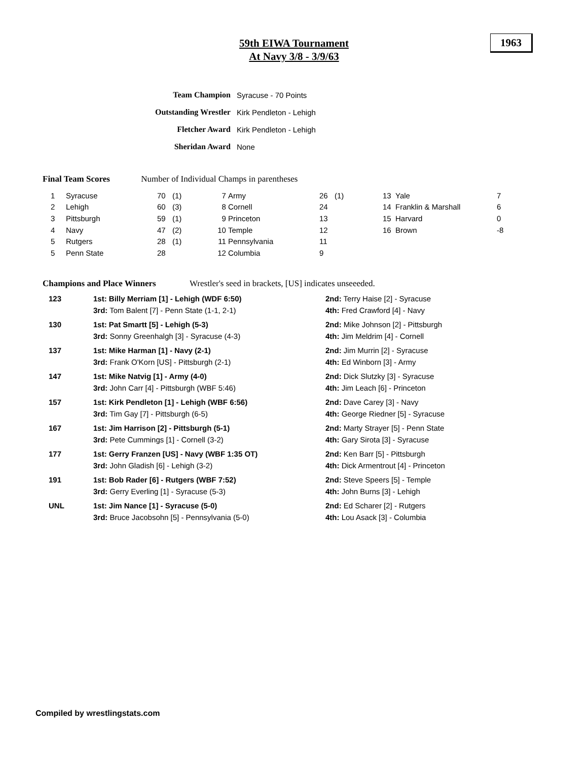59th EIWA Tournament
At Navy 3/8 - 3/9/63
1963
| Team Champion | Syracuse - 70 Points |
| Outstanding Wrestler | Kirk Pendleton - Lehigh |
| Fletcher Award | Kirk Pendleton - Lehigh |
| Sheridan Award | None |
Final Team Scores Number of Individual Champs in parentheses
| 1 | Syracuse | 70 | (1) | 7 | Army | 26 | (1) | 13 | Yale | 7 |
| 2 | Lehigh | 60 | (3) | 8 | Cornell | 24 | | 14 | Franklin & Marshall | 6 |
| 3 | Pittsburgh | 59 | (1) | 9 | Princeton | 13 | | 15 | Harvard | 0 |
| 4 | Navy | 47 | (2) | 10 | Temple | 12 | | 16 | Brown | -8 |
| 5 | Rutgers | 28 | (1) | 11 | Pennsylvania | 11 | | | | |
| 5 | Penn State | 28 | | 12 | Columbia | 9 | | | | |
Champions and Place Winners Wrestler's seed in brackets, [US] indicates unseeeded.
| 123 | 1st: Billy Merriam [1] - Lehigh (WDF 6:50) | 2nd: Terry Haise [2] - Syracuse |
| | 3rd: Tom Balent [7] - Penn State (1-1, 2-1) | 4th: Fred Crawford [4] - Navy |
| 130 | 1st: Pat Smartt [5] - Lehigh (5-3) | 2nd: Mike Johnson [2] - Pittsburgh |
| | 3rd: Sonny Greenhalgh [3] - Syracuse (4-3) | 4th: Jim Meldrim [4] - Cornell |
| 137 | 1st: Mike Harman [1] - Navy (2-1) | 2nd: Jim Murrin [2] - Syracuse |
| | 3rd: Frank O'Korn [US] - Pittsburgh (2-1) | 4th: Ed Winborn [3] - Army |
| 147 | 1st: Mike Natvig [1] - Army (4-0) | 2nd: Dick Slutzky [3] - Syracuse |
| | 3rd: John Carr [4] - Pittsburgh (WBF 5:46) | 4th: Jim Leach [6] - Princeton |
| 157 | 1st: Kirk Pendleton [1] - Lehigh (WBF 6:56) | 2nd: Dave Carey [3] - Navy |
| | 3rd: Tim Gay [7] - Pittsburgh (6-5) | 4th: George Riedner [5] - Syracuse |
| 167 | 1st: Jim Harrison [2] - Pittsburgh (5-1) | 2nd: Marty Strayer [5] - Penn State |
| | 3rd: Pete Cummings [1] - Cornell (3-2) | 4th: Gary Sirota [3] - Syracuse |
| 177 | 1st: Gerry Franzen [US] - Navy (WBF 1:35 OT) | 2nd: Ken Barr [5] - Pittsburgh |
| | 3rd: John Gladish [6] - Lehigh (3-2) | 4th: Dick Armentrout [4] - Princeton |
| 191 | 1st: Bob Rader [6] - Rutgers (WBF 7:52) | 2nd: Steve Speers [5] - Temple |
| | 3rd: Gerry Everling [1] - Syracuse (5-3) | 4th: John Burns [3] - Lehigh |
| UNL | 1st: Jim Nance [1] - Syracuse (5-0) | 2nd: Ed Scharer [2] - Rutgers |
| | 3rd: Bruce Jacobsohn [5] - Pennsylvania (5-0) | 4th: Lou Asack [3] - Columbia |
Compiled by wrestlingstats.com